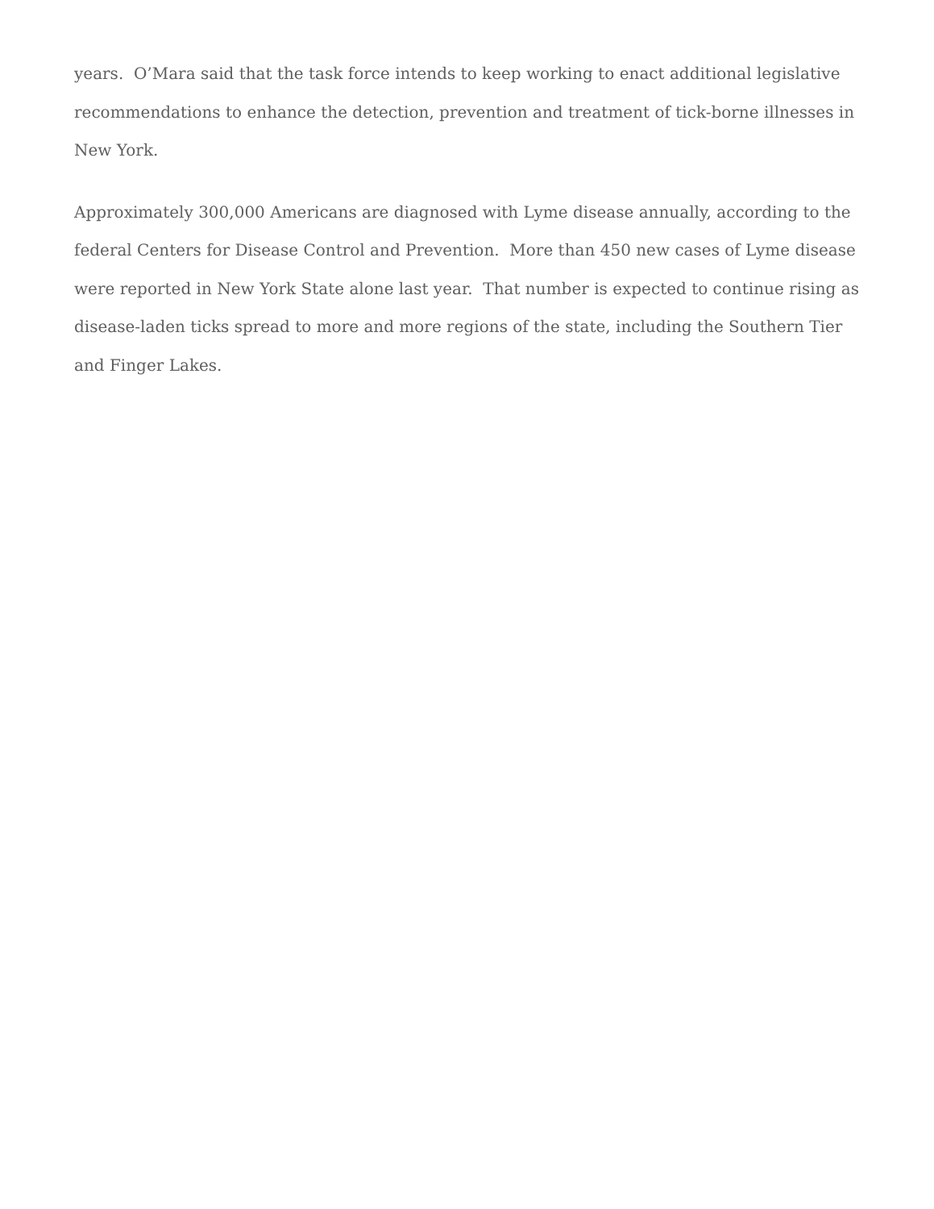years. O’Mara said that the task force intends to keep working to enact additional legislative recommendations to enhance the detection, prevention and treatment of tick-borne illnesses in New York.
Approximately 300,000 Americans are diagnosed with Lyme disease annually, according to the federal Centers for Disease Control and Prevention. More than 450 new cases of Lyme disease were reported in New York State alone last year. That number is expected to continue rising as disease-laden ticks spread to more and more regions of the state, including the Southern Tier and Finger Lakes.